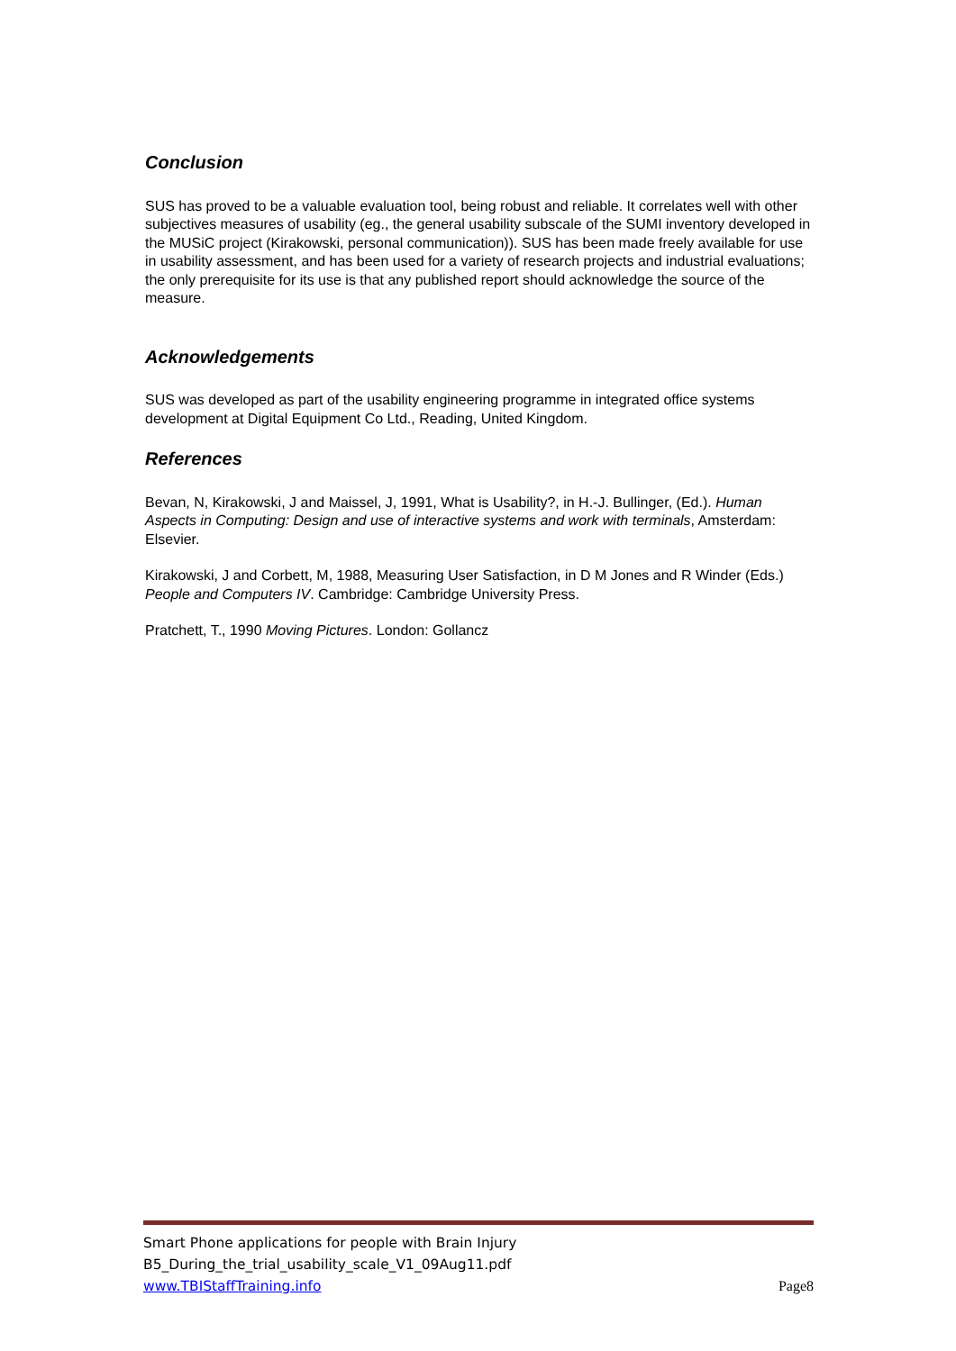Conclusion
SUS has proved to be a valuable evaluation tool, being robust and reliable. It correlates well with other subjectives measures of usability (eg., the general usability subscale of the SUMI inventory developed in the MUSiC project (Kirakowski, personal communication)). SUS has been made freely available for use in usability assessment, and has been used for a variety of research projects and industrial evaluations; the only prerequisite for its use is that any published report should acknowledge the source of the measure.
Acknowledgements
SUS was developed as part of the usability engineering programme in integrated office systems development at Digital Equipment Co Ltd., Reading, United Kingdom.
References
Bevan, N, Kirakowski, J and Maissel, J, 1991, What is Usability?, in H.-J. Bullinger, (Ed.). Human Aspects in Computing: Design and use of interactive systems and work with terminals, Amsterdam: Elsevier.
Kirakowski, J and Corbett, M, 1988, Measuring User Satisfaction, in D M Jones and R Winder (Eds.) People and Computers IV. Cambridge: Cambridge University Press.
Pratchett, T., 1990 Moving Pictures. London: Gollancz
Smart Phone applications for people with Brain Injury
B5_During_the_trial_usability_scale_V1_09Aug11.pdf
www.TBIStaffTraining.info Page8